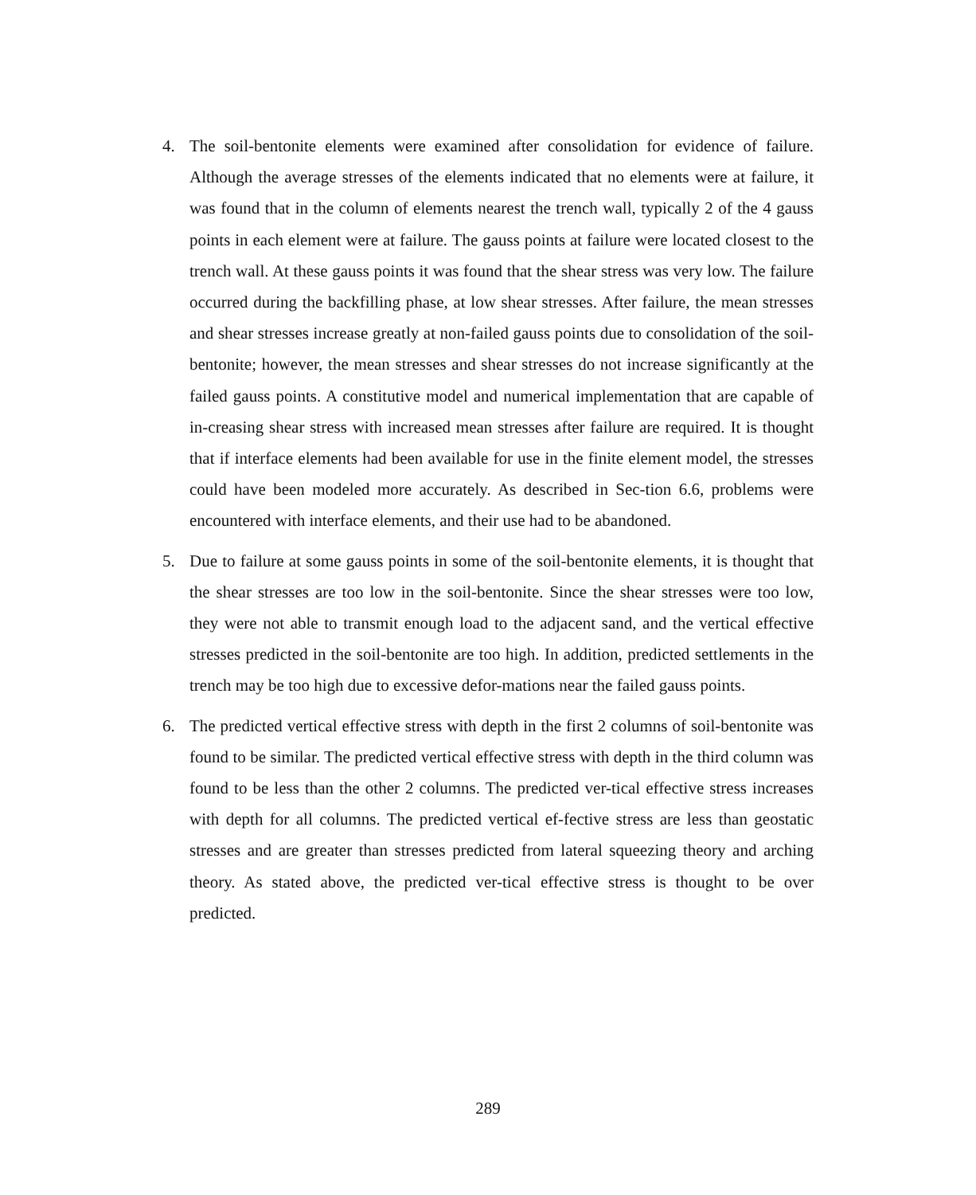4. The soil-bentonite elements were examined after consolidation for evidence of failure. Although the average stresses of the elements indicated that no elements were at failure, it was found that in the column of elements nearest the trench wall, typically 2 of the 4 gauss points in each element were at failure. The gauss points at failure were located closest to the trench wall. At these gauss points it was found that the shear stress was very low. The failure occurred during the backfilling phase, at low shear stresses. After failure, the mean stresses and shear stresses increase greatly at non-failed gauss points due to consolidation of the soil-bentonite; however, the mean stresses and shear stresses do not increase significantly at the failed gauss points. A constitutive model and numerical implementation that are capable of in-creasing shear stress with increased mean stresses after failure are required. It is thought that if interface elements had been available for use in the finite element model, the stresses could have been modeled more accurately. As described in Sec-tion 6.6, problems were encountered with interface elements, and their use had to be abandoned.
5. Due to failure at some gauss points in some of the soil-bentonite elements, it is thought that the shear stresses are too low in the soil-bentonite. Since the shear stresses were too low, they were not able to transmit enough load to the adjacent sand, and the vertical effective stresses predicted in the soil-bentonite are too high. In addition, predicted settlements in the trench may be too high due to excessive defor-mations near the failed gauss points.
6. The predicted vertical effective stress with depth in the first 2 columns of soil-bentonite was found to be similar. The predicted vertical effective stress with depth in the third column was found to be less than the other 2 columns. The predicted ver-tical effective stress increases with depth for all columns. The predicted vertical ef-fective stress are less than geostatic stresses and are greater than stresses predicted from lateral squeezing theory and arching theory. As stated above, the predicted ver-tical effective stress is thought to be over predicted.
289